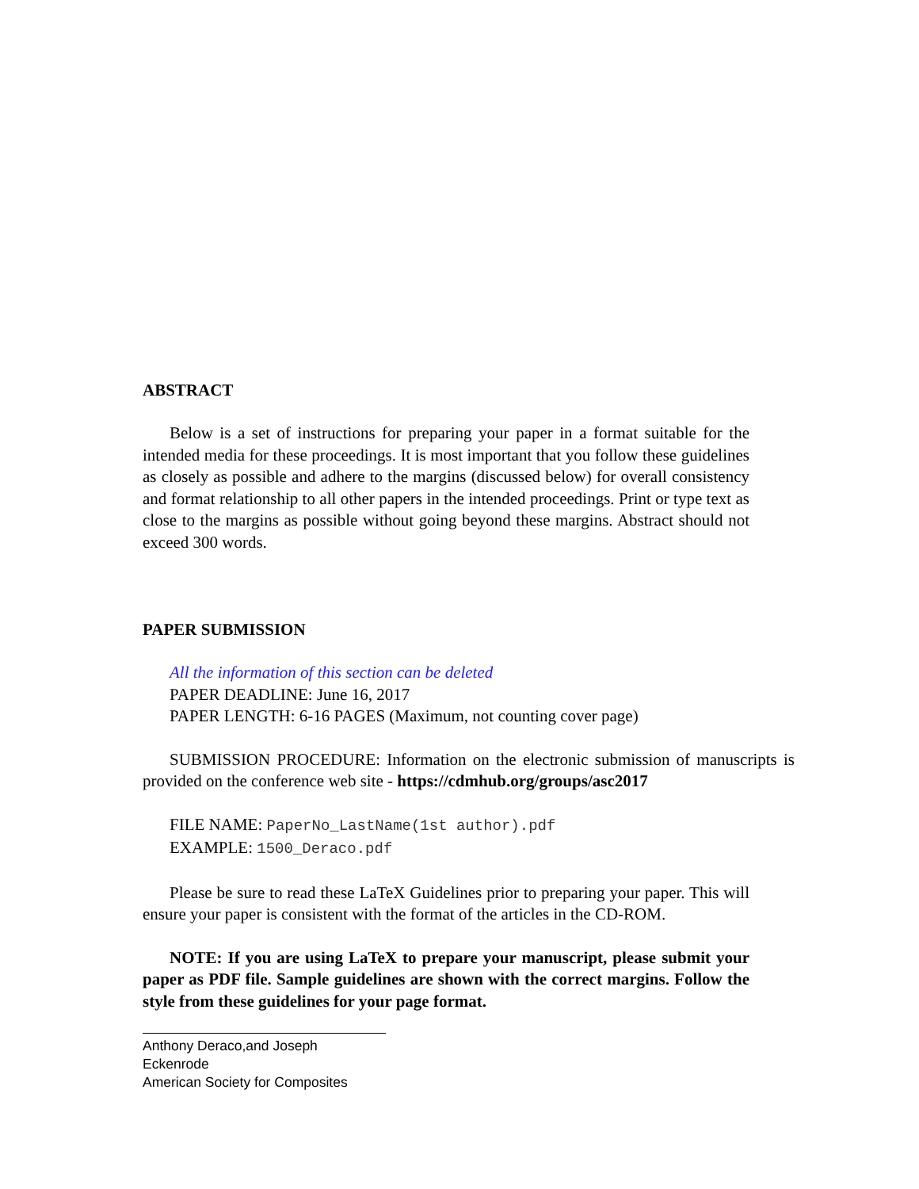ABSTRACT
Below is a set of instructions for preparing your paper in a format suitable for the intended media for these proceedings. It is most important that you follow these guidelines as closely as possible and adhere to the margins (discussed below) for overall consistency and format relationship to all other papers in the intended proceedings. Print or type text as close to the margins as possible without going beyond these margins. Abstract should not exceed 300 words.
PAPER SUBMISSION
All the information of this section can be deleted
PAPER DEADLINE: June 16, 2017
PAPER LENGTH: 6-16 PAGES (Maximum, not counting cover page)
SUBMISSION PROCEDURE: Information on the electronic submission of manuscripts is provided on the conference web site - https://cdmhub.org/groups/asc2017
FILE NAME: PaperNo_LastName(1st author).pdf
EXAMPLE: 1500_Deraco.pdf
Please be sure to read these LaTeX Guidelines prior to preparing your paper. This will ensure your paper is consistent with the format of the articles in the CD-ROM.
NOTE: If you are using LaTeX to prepare your manuscript, please submit your paper as PDF file. Sample guidelines are shown with the correct margins. Follow the style from these guidelines for your page format.
Anthony Deraco,and Joseph Eckenrode
American Society for Composites